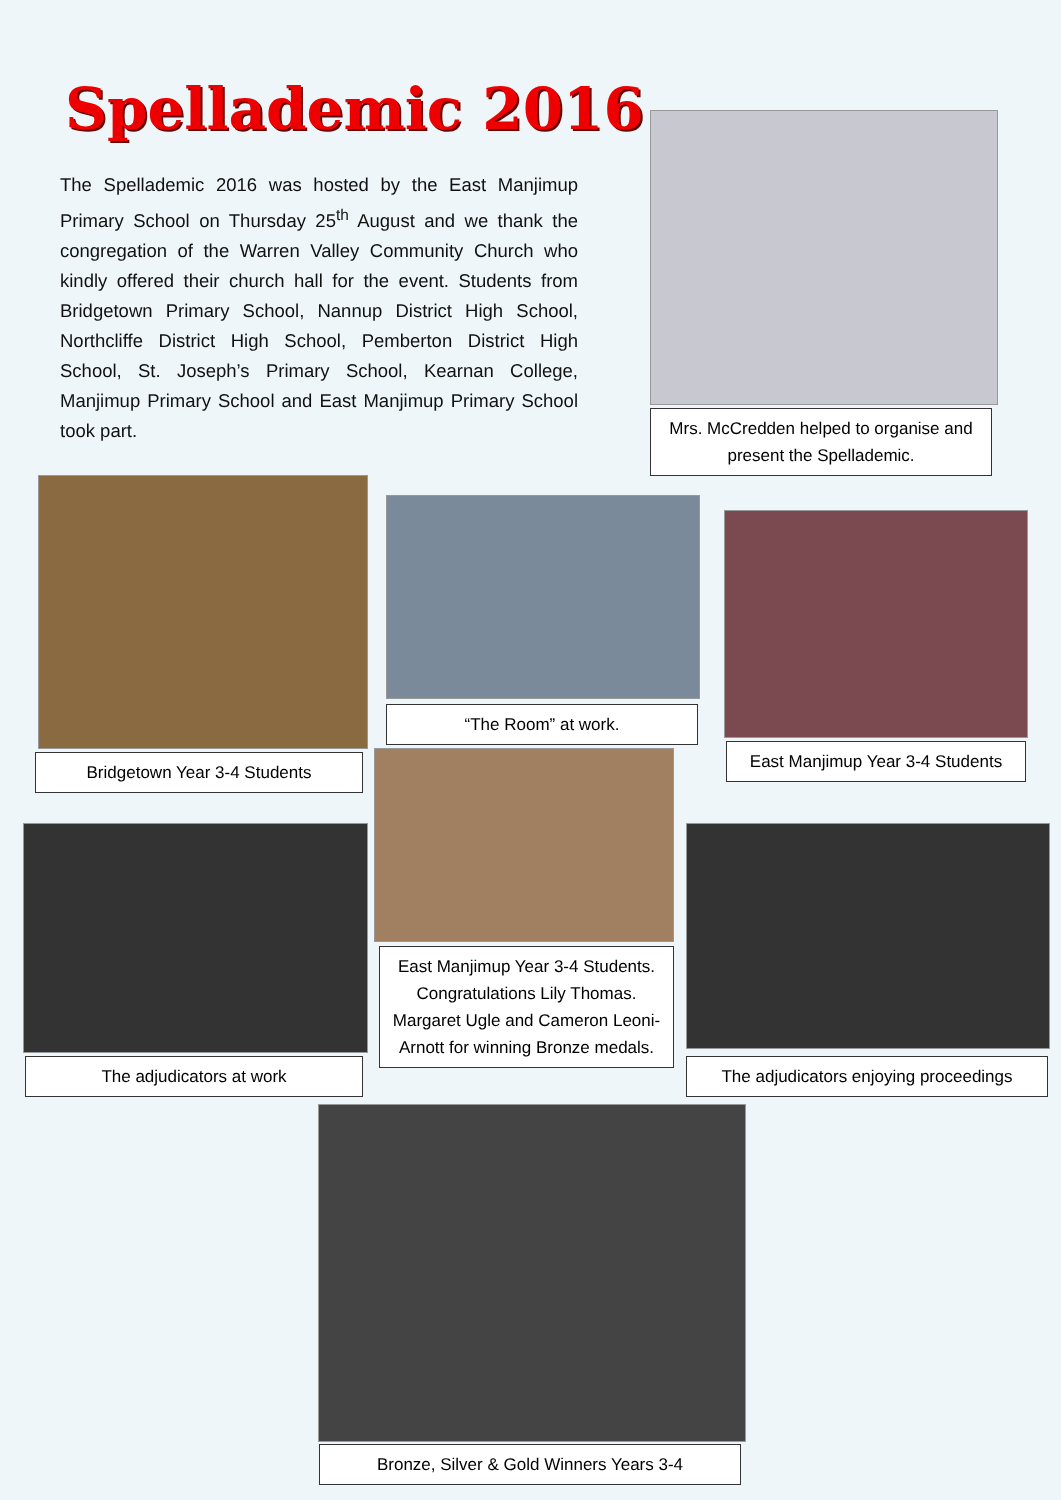Spellademic 2016
The Spellademic 2016 was hosted by the East Manjimup Primary School on Thursday 25<sup>th</sup> August and we thank the congregation of the Warren Valley Community Church who kindly offered their church hall for the event. Students from Bridgetown Primary School, Nannup District High School, Northcliffe District High School, Pemberton District High School, St. Joseph’s Primary School, Kearnan College, Manjimup Primary School and East Manjimup Primary School took part.
Mrs. McCredden helped to organise and present the Spellademic.
Bridgetown Year 3-4 Students
“The Room” at work.
East Manjimup Year 3-4 Students
East Manjimup Year 3-4 Students. Congratulations Lily Thomas. Margaret Ugle and Cameron Leoni-Arnott for winning Bronze medals.
The adjudicators at work
The adjudicators enjoying proceedings
Bronze, Silver & Gold Winners Years 3-4